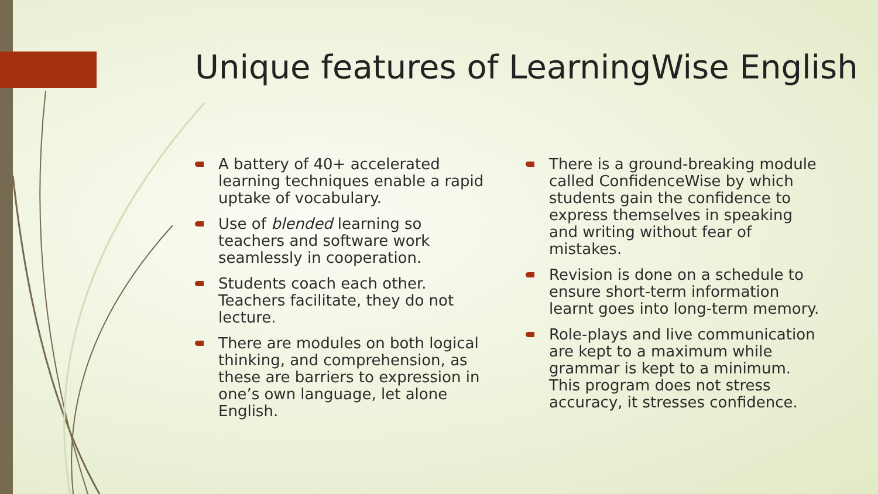Unique features of LearningWise English
A battery of 40+ accelerated learning techniques enable a rapid uptake of vocabulary.
Use of blended learning so teachers and software work seamlessly in cooperation.
Students coach each other. Teachers facilitate, they do not lecture.
There are modules on both logical thinking, and comprehension, as these are barriers to expression in one’s own language, let alone English.
There is a ground-breaking module called ConfidenceWise by which students gain the confidence to express themselves in speaking and writing without fear of mistakes.
Revision is done on a schedule to ensure short-term information learnt goes into long-term memory.
Role-plays and live communication are kept to a maximum while grammar is kept to a minimum. This program does not stress accuracy, it stresses confidence.